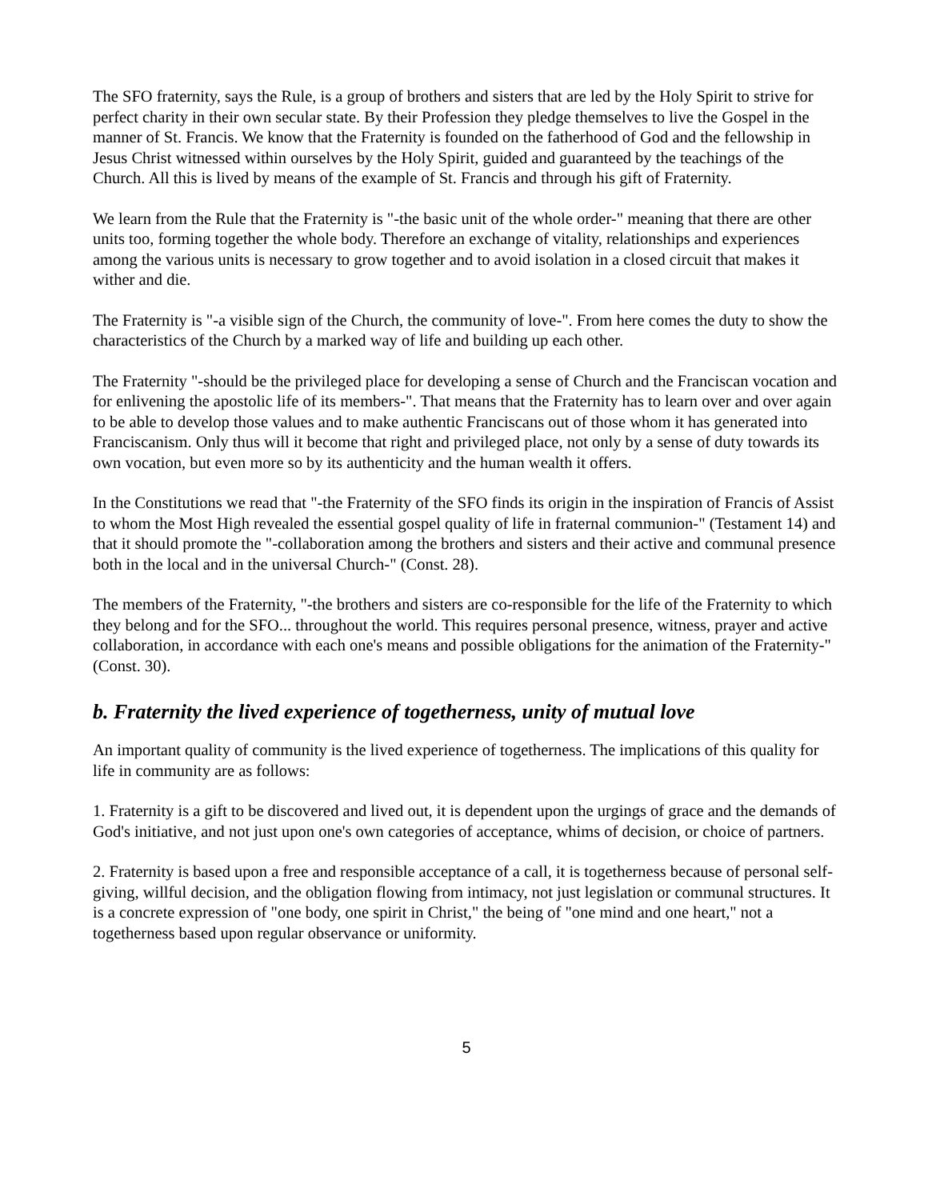The SFO fraternity, says the Rule, is a group of brothers and sisters that are led by the Holy Spirit to strive for perfect charity in their own secular state. By their Profession they pledge themselves to live the Gospel in the manner of St. Francis. We know that the Fraternity is founded on the fatherhood of God and the fellowship in Jesus Christ witnessed within ourselves by the Holy Spirit, guided and guaranteed by the teachings of the Church. All this is lived by means of the example of St. Francis and through his gift of Fraternity.
We learn from the Rule that the Fraternity is "-the basic unit of the whole order-" meaning that there are other units too, forming together the whole body. Therefore an exchange of vitality, relationships and experiences among the various units is necessary to grow together and to avoid isolation in a closed circuit that makes it wither and die.
The Fraternity is "-a visible sign of the Church, the community of love-". From here comes the duty to show the characteristics of the Church by a marked way of life and building up each other.
The Fraternity "-should be the privileged place for developing a sense of Church and the Franciscan vocation and for enlivening the apostolic life of its members-". That means that the Fraternity has to learn over and over again to be able to develop those values and to make authentic Franciscans out of those whom it has generated into Franciscanism. Only thus will it become that right and privileged place, not only by a sense of duty towards its own vocation, but even more so by its authenticity and the human wealth it offers.
In the Constitutions we read that "-the Fraternity of the SFO finds its origin in the inspiration of Francis of Assist to whom the Most High revealed the essential gospel quality of life in fraternal communion-" (Testament 14) and that it should promote the "-collaboration among the brothers and sisters and their active and communal presence both in the local and in the universal Church-" (Const. 28).
The members of the Fraternity, "-the brothers and sisters are co-responsible for the life of the Fraternity to which they belong and for the SFO... throughout the world. This requires personal presence, witness, prayer and active collaboration, in accordance with each one's means and possible obligations for the animation of the Fraternity-" (Const. 30).
b. Fraternity the lived experience of togetherness, unity of mutual love
An important quality of community is the lived experience of togetherness. The implications of this quality for life in community are as follows:
1. Fraternity is a gift to be discovered and lived out, it is dependent upon the urgings of grace and the demands of God's initiative, and not just upon one's own categories of acceptance, whims of decision, or choice of partners.
2. Fraternity is based upon a free and responsible acceptance of a call, it is togetherness because of personal self-giving, willful decision, and the obligation flowing from intimacy, not just legislation or communal structures. It is a concrete expression of "one body, one spirit in Christ," the being of "one mind and one heart," not a togetherness based upon regular observance or uniformity.
5